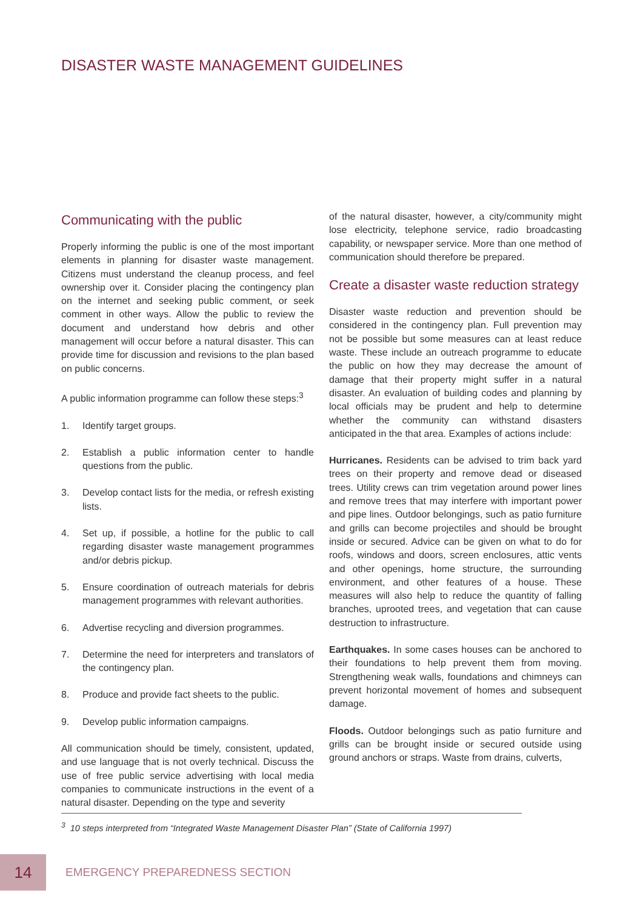DISASTER WASTE MANAGEMENT GUIDELINES
Communicating with the public
Properly informing the public is one of the most important elements in planning for disaster waste management. Citizens must understand the cleanup process, and feel ownership over it. Consider placing the contingency plan on the internet and seeking public comment, or seek comment in other ways. Allow the public to review the document and understand how debris and other management will occur before a natural disaster. This can provide time for discussion and revisions to the plan based on public concerns.
A public information programme can follow these steps:<sup>3</sup>
1. Identify target groups.
2. Establish a public information center to handle questions from the public.
3. Develop contact lists for the media, or refresh existing lists.
4. Set up, if possible, a hotline for the public to call regarding disaster waste management programmes and/or debris pickup.
5. Ensure coordination of outreach materials for debris management programmes with relevant authorities.
6. Advertise recycling and diversion programmes.
7. Determine the need for interpreters and translators of the contingency plan.
8. Produce and provide fact sheets to the public.
9. Develop public information campaigns.
All communication should be timely, consistent, updated, and use language that is not overly technical. Discuss the use of free public service advertising with local media companies to communicate instructions in the event of a natural disaster. Depending on the type and severity
of the natural disaster, however, a city/community might lose electricity, telephone service, radio broadcasting capability, or newspaper service. More than one method of communication should therefore be prepared.
Create a disaster waste reduction strategy
Disaster waste reduction and prevention should be considered in the contingency plan. Full prevention may not be possible but some measures can at least reduce waste. These include an outreach programme to educate the public on how they may decrease the amount of damage that their property might suffer in a natural disaster. An evaluation of building codes and planning by local officials may be prudent and help to determine whether the community can withstand disasters anticipated in the that area. Examples of actions include:
Hurricanes. Residents can be advised to trim back yard trees on their property and remove dead or diseased trees. Utility crews can trim vegetation around power lines and remove trees that may interfere with important power and pipe lines. Outdoor belongings, such as patio furniture and grills can become projectiles and should be brought inside or secured. Advice can be given on what to do for roofs, windows and doors, screen enclosures, attic vents and other openings, home structure, the surrounding environment, and other features of a house. These measures will also help to reduce the quantity of falling branches, uprooted trees, and vegetation that can cause destruction to infrastructure.
Earthquakes. In some cases houses can be anchored to their foundations to help prevent them from moving. Strengthening weak walls, foundations and chimneys can prevent horizontal movement of homes and subsequent damage.
Floods. Outdoor belongings such as patio furniture and grills can be brought inside or secured outside using ground anchors or straps. Waste from drains, culverts,
<sup>3</sup> 10 steps interpreted from “Integrated Waste Management Disaster Plan” (State of California 1997)
14
EMERGENCY PREPAREDNESS SECTION